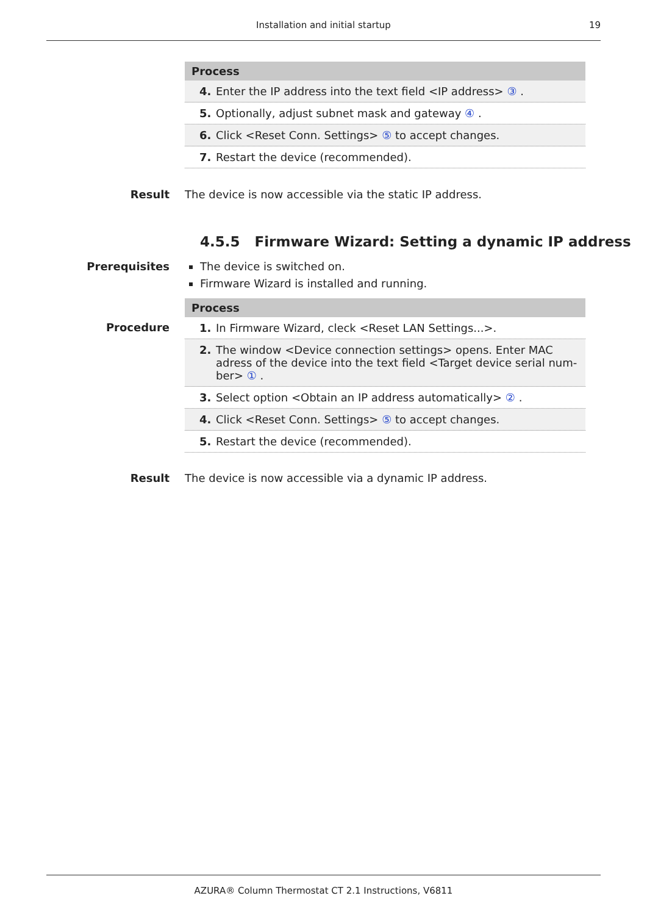Installation and initial startup 19
| Process |
| --- |
| 4. Enter the IP address into the text field <IP address> ③ . |
| 5. Optionally, adjust subnet mask and gateway ④ . |
| 6. Click <Reset Conn. Settings> ⑤ to accept changes. |
| 7. Restart the device (recommended). |
Result The device is now accessible via the static IP address.
4.5.5 Firmware Wizard: Setting a dynamic IP address
Prerequisites The device is switched on.
Firmware Wizard is installed and running.
Procedure
| Process |
| --- |
| 1. In Firmware Wizard, cleck <Reset LAN Settings...>. |
| 2. The window <Device connection settings> opens. Enter MAC adress of the device into the text field <Target device serial num-ber> ① . |
| 3. Select option <Obtain an IP address automatically> ② . |
| 4. Click <Reset Conn. Settings> ⑤ to accept changes. |
| 5. Restart the device (recommended). |
Result The device is now accessible via a dynamic IP address.
AZURA® Column Thermostat CT 2.1 Instructions, V6811